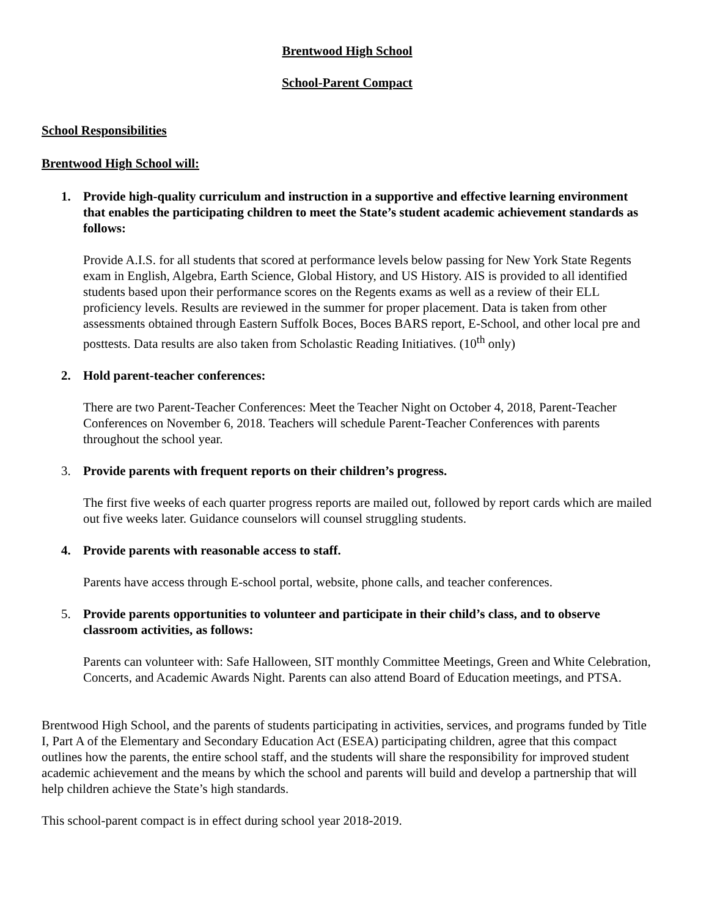Brentwood High School
School-Parent Compact
School Responsibilities
Brentwood High School will:
1. Provide high-quality curriculum and instruction in a supportive and effective learning environment that enables the participating children to meet the State’s student academic achievement standards as follows:
Provide A.I.S. for all students that scored at performance levels below passing for New York State Regents exam in English, Algebra, Earth Science, Global History, and US History. AIS is provided to all identified students based upon their performance scores on the Regents exams as well as a review of their ELL proficiency levels. Results are reviewed in the summer for proper placement. Data is taken from other assessments obtained through Eastern Suffolk Boces, Boces BARS report, E-School, and other local pre and posttests. Data results are also taken from Scholastic Reading Initiatives. (10<sup>th</sup> only)
2. Hold parent-teacher conferences:
There are two Parent-Teacher Conferences: Meet the Teacher Night on October 4, 2018, Parent-Teacher Conferences on November 6, 2018. Teachers will schedule Parent-Teacher Conferences with parents throughout the school year.
3. Provide parents with frequent reports on their children’s progress.
The first five weeks of each quarter progress reports are mailed out, followed by report cards which are mailed out five weeks later. Guidance counselors will counsel struggling students.
4. Provide parents with reasonable access to staff.
Parents have access through E-school portal, website, phone calls, and teacher conferences.
5. Provide parents opportunities to volunteer and participate in their child’s class, and to observe classroom activities, as follows:
Parents can volunteer with: Safe Halloween, SIT monthly Committee Meetings, Green and White Celebration, Concerts, and Academic Awards Night. Parents can also attend Board of Education meetings, and PTSA.
Brentwood High School, and the parents of students participating in activities, services, and programs funded by Title I, Part A of the Elementary and Secondary Education Act (ESEA) participating children, agree that this compact outlines how the parents, the entire school staff, and the students will share the responsibility for improved student academic achievement and the means by which the school and parents will build and develop a partnership that will help children achieve the State’s high standards.
This school-parent compact is in effect during school year 2018-2019.